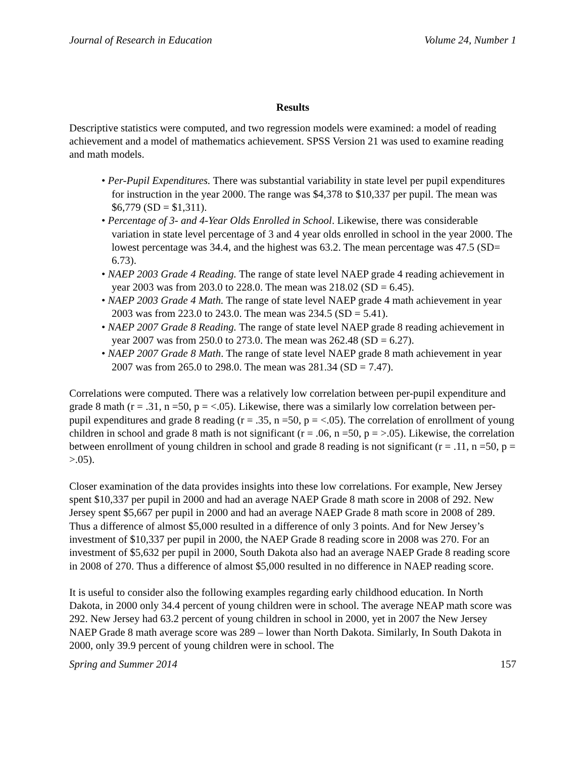Journal of Research in Education Volume 24, Number 1
Results
Descriptive statistics were computed, and two regression models were examined: a model of reading achievement and a model of mathematics achievement. SPSS Version 21 was used to examine reading and math models.
• Per-Pupil Expenditures. There was substantial variability in state level per pupil expenditures for instruction in the year 2000. The range was $4,378 to $10,337 per pupil. The mean was $6,779 (SD = $1,311).
• Percentage of 3- and 4-Year Olds Enrolled in School. Likewise, there was considerable variation in state level percentage of 3 and 4 year olds enrolled in school in the year 2000. The lowest percentage was 34.4, and the highest was 63.2. The mean percentage was 47.5 (SD= 6.73).
• NAEP 2003 Grade 4 Reading. The range of state level NAEP grade 4 reading achievement in year 2003 was from 203.0 to 228.0. The mean was 218.02 (SD = 6.45).
• NAEP 2003 Grade 4 Math. The range of state level NAEP grade 4 math achievement in year 2003 was from 223.0 to 243.0. The mean was 234.5 (SD = 5.41).
• NAEP 2007 Grade 8 Reading. The range of state level NAEP grade 8 reading achievement in year 2007 was from 250.0 to 273.0. The mean was 262.48 (SD = 6.27).
• NAEP 2007 Grade 8 Math. The range of state level NAEP grade 8 math achievement in year 2007 was from 265.0 to 298.0. The mean was 281.34 (SD = 7.47).
Correlations were computed. There was a relatively low correlation between per-pupil expenditure and grade 8 math (r = .31, n =50, p = <.05). Likewise, there was a similarly low correlation between per-pupil expenditures and grade 8 reading (r = .35, n =50, p = <.05). The correlation of enrollment of young children in school and grade 8 math is not significant (r = .06, n =50, p = >.05). Likewise, the correlation between enrollment of young children in school and grade 8 reading is not significant (r = .11, n =50, p = >.05).
Closer examination of the data provides insights into these low correlations. For example, New Jersey spent $10,337 per pupil in 2000 and had an average NAEP Grade 8 math score in 2008 of 292. New Jersey spent $5,667 per pupil in 2000 and had an average NAEP Grade 8 math score in 2008 of 289. Thus a difference of almost $5,000 resulted in a difference of only 3 points. And for New Jersey’s investment of $10,337 per pupil in 2000, the NAEP Grade 8 reading score in 2008 was 270. For an investment of $5,632 per pupil in 2000, South Dakota also had an average NAEP Grade 8 reading score in 2008 of 270. Thus a difference of almost $5,000 resulted in no difference in NAEP reading score.
It is useful to consider also the following examples regarding early childhood education. In North Dakota, in 2000 only 34.4 percent of young children were in school. The average NEAP math score was 292. New Jersey had 63.2 percent of young children in school in 2000, yet in 2007 the New Jersey NAEP Grade 8 math average score was 289 – lower than North Dakota. Similarly, In South Dakota in 2000, only 39.9 percent of young children were in school. The
Spring and Summer 2014 157